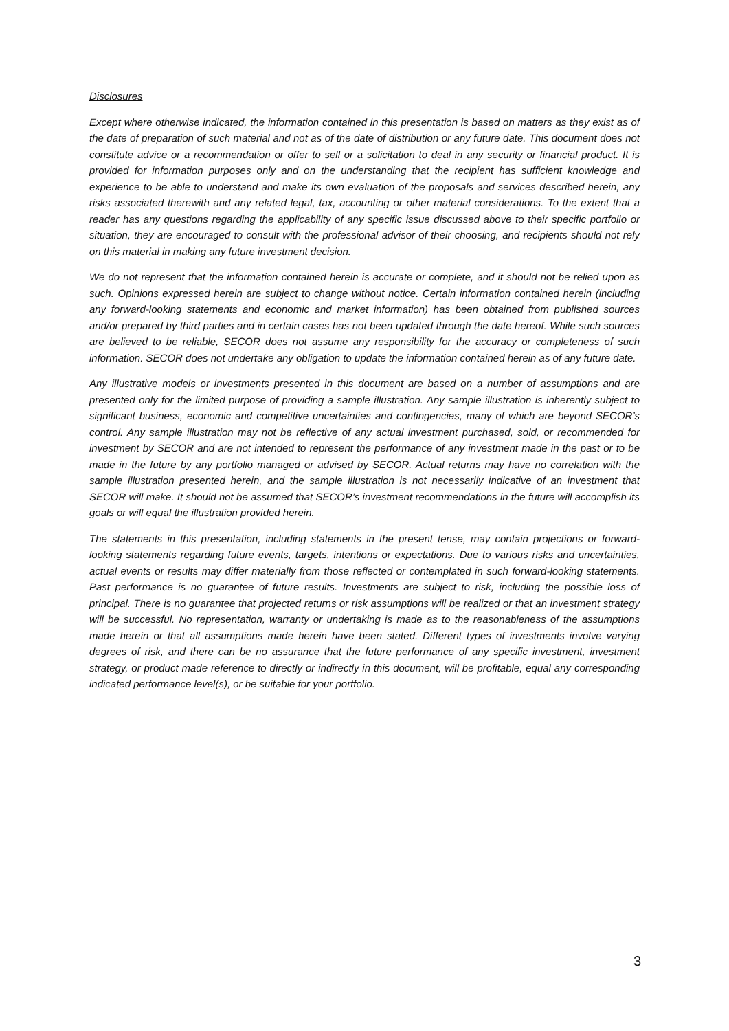Disclosures
Except where otherwise indicated, the information contained in this presentation is based on matters as they exist as of the date of preparation of such material and not as of the date of distribution or any future date. This document does not constitute advice or a recommendation or offer to sell or a solicitation to deal in any security or financial product. It is provided for information purposes only and on the understanding that the recipient has sufficient knowledge and experience to be able to understand and make its own evaluation of the proposals and services described herein, any risks associated therewith and any related legal, tax, accounting or other material considerations. To the extent that a reader has any questions regarding the applicability of any specific issue discussed above to their specific portfolio or situation, they are encouraged to consult with the professional advisor of their choosing, and recipients should not rely on this material in making any future investment decision.
We do not represent that the information contained herein is accurate or complete, and it should not be relied upon as such. Opinions expressed herein are subject to change without notice. Certain information contained herein (including any forward-looking statements and economic and market information) has been obtained from published sources and/or prepared by third parties and in certain cases has not been updated through the date hereof. While such sources are believed to be reliable, SECOR does not assume any responsibility for the accuracy or completeness of such information. SECOR does not undertake any obligation to update the information contained herein as of any future date.
Any illustrative models or investments presented in this document are based on a number of assumptions and are presented only for the limited purpose of providing a sample illustration. Any sample illustration is inherently subject to significant business, economic and competitive uncertainties and contingencies, many of which are beyond SECOR’s control. Any sample illustration may not be reflective of any actual investment purchased, sold, or recommended for investment by SECOR and are not intended to represent the performance of any investment made in the past or to be made in the future by any portfolio managed or advised by SECOR. Actual returns may have no correlation with the sample illustration presented herein, and the sample illustration is not necessarily indicative of an investment that SECOR will make. It should not be assumed that SECOR’s investment recommendations in the future will accomplish its goals or will equal the illustration provided herein.
The statements in this presentation, including statements in the present tense, may contain projections or forward-looking statements regarding future events, targets, intentions or expectations. Due to various risks and uncertainties, actual events or results may differ materially from those reflected or contemplated in such forward-looking statements. Past performance is no guarantee of future results. Investments are subject to risk, including the possible loss of principal. There is no guarantee that projected returns or risk assumptions will be realized or that an investment strategy will be successful. No representation, warranty or undertaking is made as to the reasonableness of the assumptions made herein or that all assumptions made herein have been stated. Different types of investments involve varying degrees of risk, and there can be no assurance that the future performance of any specific investment, investment strategy, or product made reference to directly or indirectly in this document, will be profitable, equal any corresponding indicated performance level(s), or be suitable for your portfolio.
3